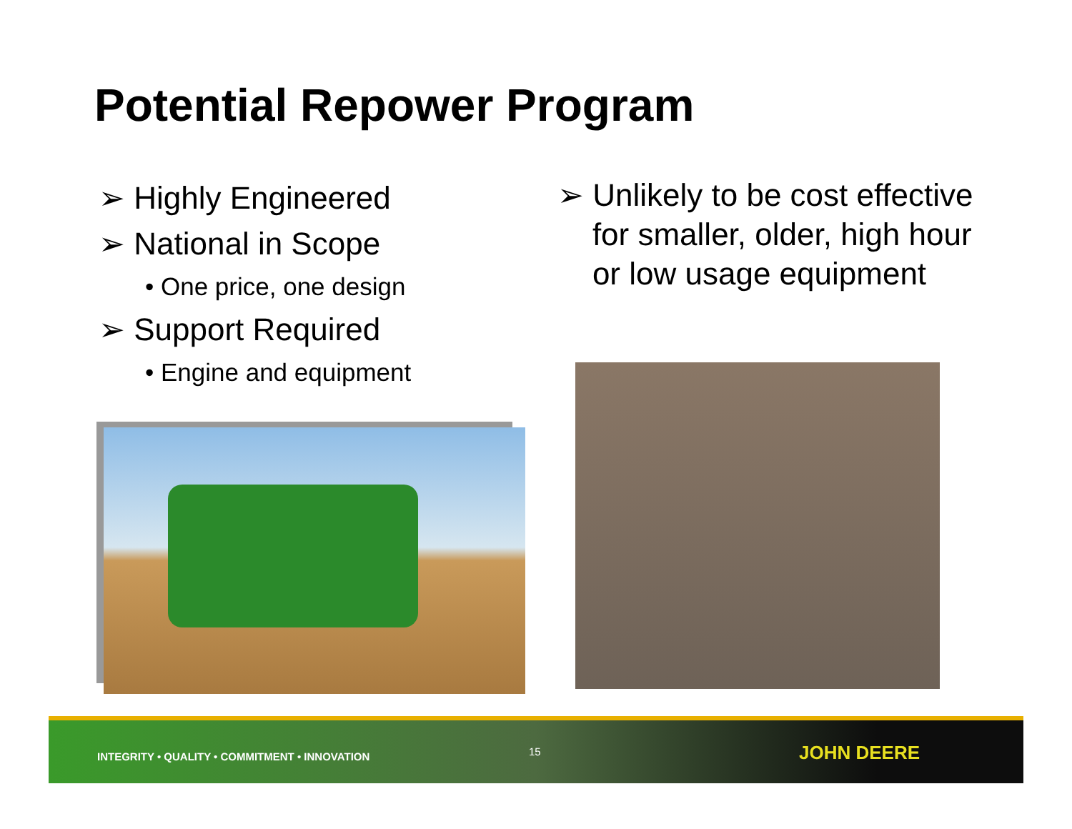Potential Repower Program
➢ Highly Engineered
➢ National in Scope
• One price, one design
➢ Support Required
• Engine and equipment
➢ Unlikely to be cost effective
for smaller, older, high hour
or low usage equipment
INTEGRITY • QUALITY • COMMITMENT • INNOVATION 15 JOHN DEERE